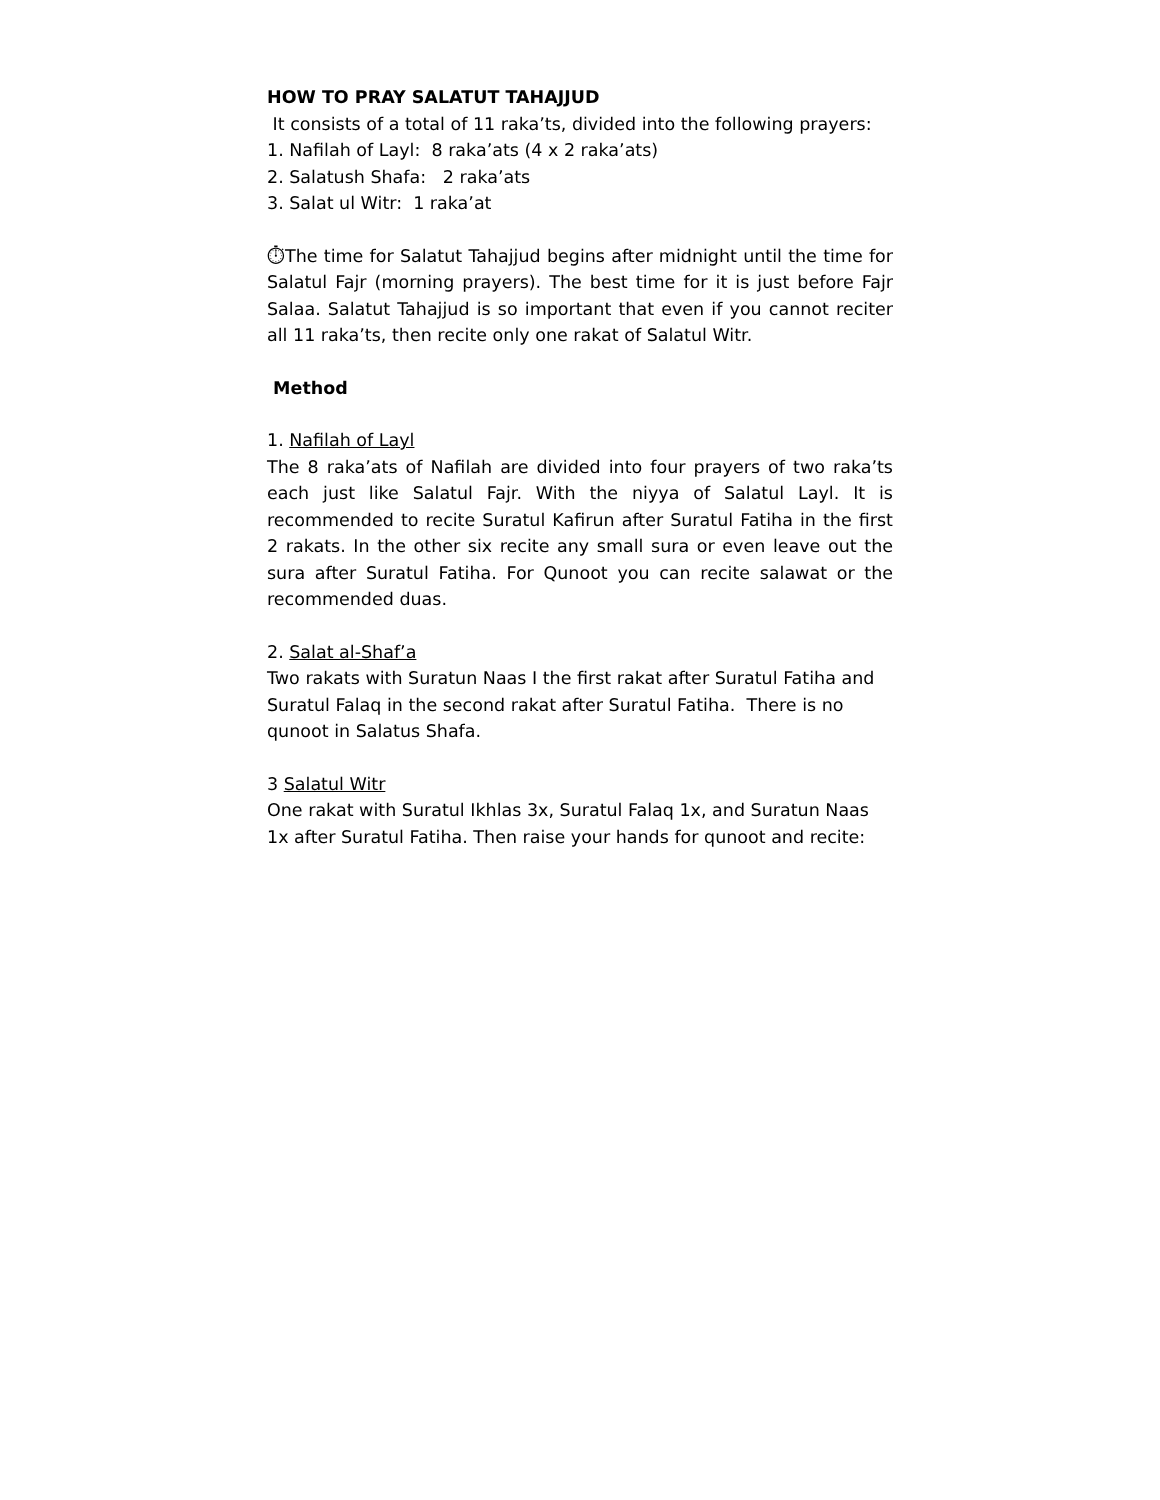HOW TO PRAY SALATUT TAHAJJUD
It consists of a total of 11 raka’ts, divided into the following prayers:
1. Nafilah of Layl: 8 raka’ats (4 x 2 raka’ats)
2. Salatush Shafa: 2 raka’ats
3. Salat ul Witr: 1 raka’at
⏱The time for Salatut Tahajjud begins after midnight until the time for Salatul Fajr (morning prayers). The best time for it is just before Fajr Salaa. Salatut Tahajjud is so important that even if you cannot reciter all 11 raka’ts, then recite only one rakat of Salatul Witr.
Method
1. Nafilah of Layl
The 8 raka’ats of Nafilah are divided into four prayers of two raka’ts each just like Salatul Fajr. With the niyya of Salatul Layl. It is recommended to recite Suratul Kafirun after Suratul Fatiha in the first 2 rakats. In the other six recite any small sura or even leave out the sura after Suratul Fatiha. For Qunoot you can recite salawat or the recommended duas.
2. Salat al-Shaf’a
Two rakats with Suratun Naas I the first rakat after Suratul Fatiha and Suratul Falaq in the second rakat after Suratul Fatiha. There is no qunoot in Salatus Shafa.
3 Salatul Witr
One rakat with Suratul Ikhlas 3x, Suratul Falaq 1x, and Suratun Naas 1x after Suratul Fatiha. Then raise your hands for qunoot and recite: